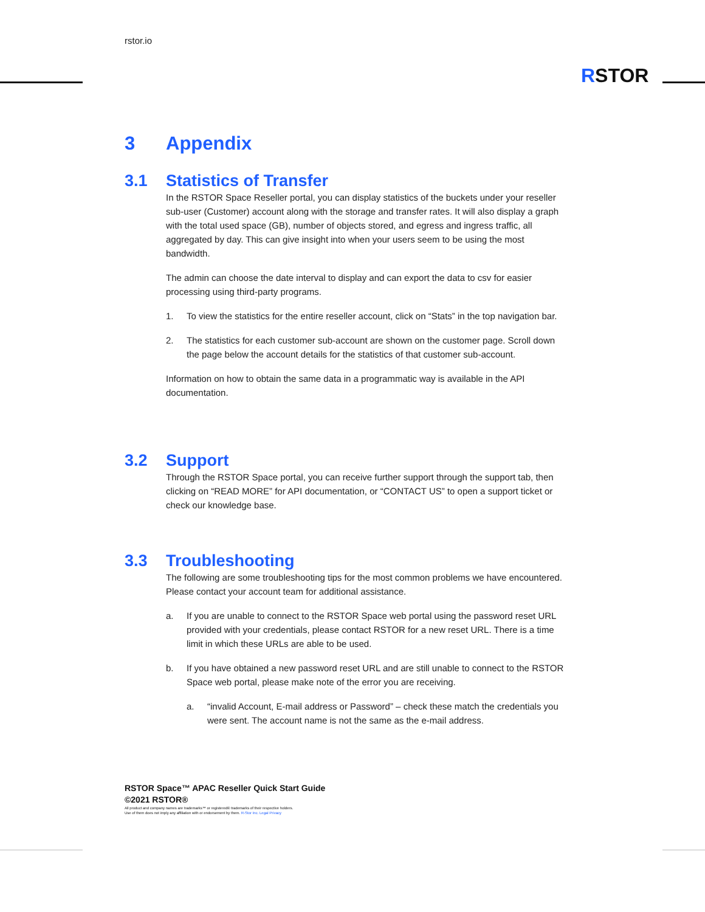rstor.io
RSTOR
3 Appendix
3.1 Statistics of Transfer
In the RSTOR Space Reseller portal, you can display statistics of the buckets under your reseller sub-user (Customer) account along with the storage and transfer rates. It will also display a graph with the total used space (GB), number of objects stored, and egress and ingress traffic, all aggregated by day. This can give insight into when your users seem to be using the most bandwidth.
The admin can choose the date interval to display and can export the data to csv for easier processing using third-party programs.
1. To view the statistics for the entire reseller account, click on “Stats” in the top navigation bar.
2. The statistics for each customer sub-account are shown on the customer page. Scroll down the page below the account details for the statistics of that customer sub-account.
Information on how to obtain the same data in a programmatic way is available in the API documentation.
3.2 Support
Through the RSTOR Space portal, you can receive further support through the support tab, then clicking on “READ MORE” for API documentation, or “CONTACT US” to open a support ticket or check our knowledge base.
3.3 Troubleshooting
The following are some troubleshooting tips for the most common problems we have encountered. Please contact your account team for additional assistance.
a. If you are unable to connect to the RSTOR Space web portal using the password reset URL provided with your credentials, please contact RSTOR for a new reset URL. There is a time limit in which these URLs are able to be used.
b. If you have obtained a new password reset URL and are still unable to connect to the RSTOR Space web portal, please make note of the error you are receiving.
a. “invalid Account, E-mail address or Password” – check these match the credentials you were sent. The account name is not the same as the e-mail address.
RSTOR Space™ APAC Reseller Quick Start Guide
©2021 RSTOR®
All product and company names are trademarks™ or registered® trademarks of their respective holders.
Use of them does not imply any affiliation with or endorsement by them. R-Stor Inc. Legal Privacy